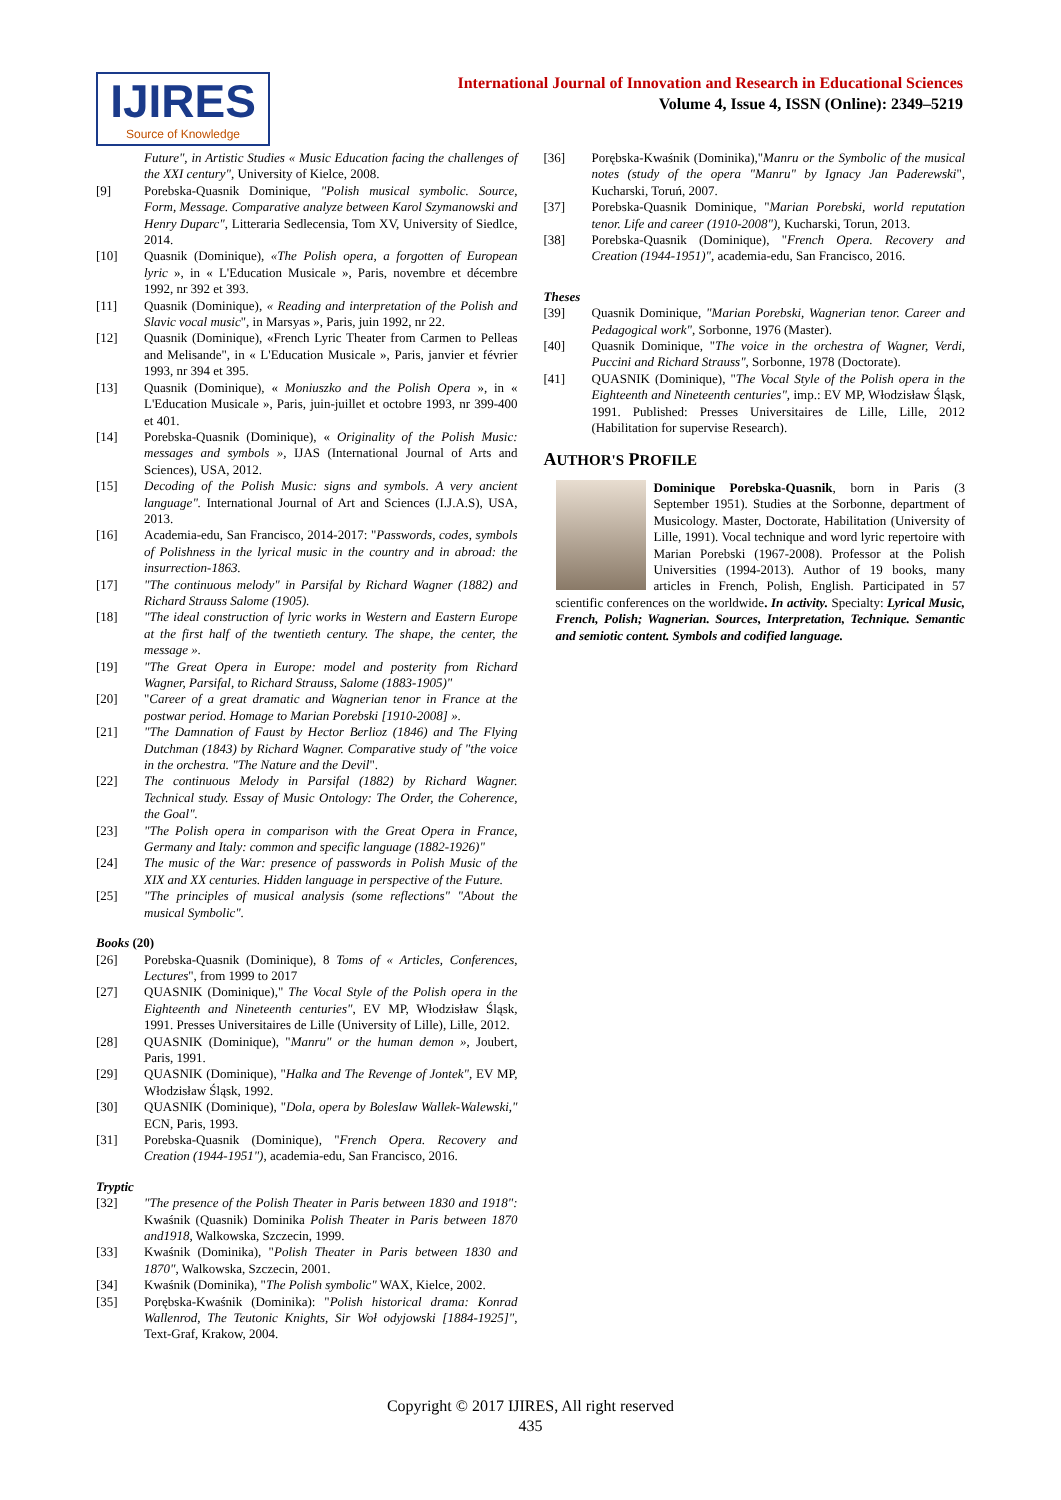IJIRES
Source of Knowledge
International Journal of Innovation and Research in Educational Sciences
Volume 4, Issue 4, ISSN (Online): 2349–5219
Future", in Artistic Studies « Music Education facing the challenges of the XXI century", University of Kielce, 2008.
[9] Porebska-Quasnik Dominique, "Polish musical symbolic. Source, Form, Message. Comparative analyze between Karol Szymanowski and Henry Duparc", Litteraria Sedlecensia, Tom XV, University of Siedlce, 2014.
[10] Quasnik (Dominique), «The Polish opera, a forgotten of European lyric », in « L'Education Musicale », Paris, novembre et décembre 1992, nr 392 et 393.
[11] Quasnik (Dominique), « Reading and interpretation of the Polish and Slavic vocal music", in Marsyas », Paris, juin 1992, nr 22.
[12] Quasnik (Dominique), «French Lyric Theater from Carmen to Pelleas and Melisande", in « L'Education Musicale », Paris, janvier et février 1993, nr 394 et 395.
[13] Quasnik (Dominique), « Moniuszko and the Polish Opera », in « L'Education Musicale », Paris, juin-juillet et octobre 1993, nr 399-400 et 401.
[14] Porebska-Quasnik (Dominique), « Originality of the Polish Music: messages and symbols », IJAS (International Journal of Arts and Sciences), USA, 2012.
[15] Decoding of the Polish Music: signs and symbols. A very ancient language". International Journal of Art and Sciences (I.J.A.S), USA, 2013.
[16] Academia-edu, San Francisco, 2014-2017: "Passwords, codes, symbols of Polishness in the lyrical music in the country and in abroad: the insurrection-1863.
[17] "The continuous melody" in Parsifal by Richard Wagner (1882) and Richard Strauss Salome (1905).
[18] "The ideal construction of lyric works in Western and Eastern Europe at the first half of the twentieth century. The shape, the center, the message ».
[19] "The Great Opera in Europe: model and posterity from Richard Wagner, Parsifal, to Richard Strauss, Salome (1883-1905)"
[20] "Career of a great dramatic and Wagnerian tenor in France at the postwar period. Homage to Marian Porebski [1910-2008] ».
[21] "The Damnation of Faust by Hector Berlioz (1846) and The Flying Dutchman (1843) by Richard Wagner. Comparative study of "the voice in the orchestra. "The Nature and the Devil".
[22] The continuous Melody in Parsifal (1882) by Richard Wagner. Technical study. Essay of Music Ontology: The Order, the Coherence, the Goal".
[23] "The Polish opera in comparison with the Great Opera in France, Germany and Italy: common and specific language (1882-1926)"
[24] The music of the War: presence of passwords in Polish Music of the XIX and XX centuries. Hidden language in perspective of the Future.
[25] "The principles of musical analysis (some reflections" "About the musical Symbolic".
Books (20)
[26] Porebska-Quasnik (Dominique), 8 Toms of « Articles, Conferences, Lectures", from 1999 to 2017
[27] QUASNIK (Dominique)," The Vocal Style of the Polish opera in the Eighteenth and Nineteenth centuries", EV MP, Włodzisław Śląsk, 1991. Presses Universitaires de Lille (University of Lille), Lille, 2012.
[28] QUASNIK (Dominique), "Manru" or the human demon », Joubert, Paris, 1991.
[29] QUASNIK (Dominique), "Halka and The Revenge of Jontek", EV MP, Włodzisław Śląsk, 1992.
[30] QUASNIK (Dominique), "Dola, opera by Boleslaw Wallek-Walewski," ECN, Paris, 1993.
[31] Porebska-Quasnik (Dominique), "French Opera. Recovery and Creation (1944-1951"), academia-edu, San Francisco, 2016.
Tryptic
[32] "The presence of the Polish Theater in Paris between 1830 and 1918": Kwaśnik (Quasnik) Dominika Polish Theater in Paris between 1870 and1918, Walkowska, Szczecin, 1999.
[33] Kwaśnik (Dominika), "Polish Theater in Paris between 1830 and 1870", Walkowska, Szczecin, 2001.
[34] Kwaśnik (Dominika), "The Polish symbolic" WAX, Kielce, 2002.
[35] Porębska-Kwaśnik (Dominika): "Polish historical drama: Konrad Wallenrod, The Teutonic Knights, Sir Woł odyjowski [1884-1925]", Text-Graf, Krakow, 2004.
[36] Porębska-Kwaśnik (Dominika),"Manru or the Symbolic of the musical notes (study of the opera "Manru" by Ignacy Jan Paderewski", Kucharski, Toruń, 2007.
[37] Porebska-Quasnik Dominique, "Marian Porebski, world reputation tenor. Life and career (1910-2008"), Kucharski, Torun, 2013.
[38] Porebska-Quasnik (Dominique), "French Opera. Recovery and Creation (1944-1951)", academia-edu, San Francisco, 2016.
Theses
[39] Quasnik Dominique, "Marian Porebski, Wagnerian tenor. Career and Pedagogical work", Sorbonne, 1976 (Master).
[40] Quasnik Dominique, "The voice in the orchestra of Wagner, Verdi, Puccini and Richard Strauss", Sorbonne, 1978 (Doctorate).
[41] QUASNIK (Dominique), "The Vocal Style of the Polish opera in the Eighteenth and Nineteenth centuries", imp.: EV MP, Włodzisław Śląsk, 1991. Published: Presses Universitaires de Lille, Lille, 2012 (Habilitation for supervise Research).
AUTHOR'S PROFILE
Dominique Porebska-Quasnik, born in Paris (3 September 1951). Studies at the Sorbonne, department of Musicology. Master, Doctorate, Habilitation (University of Lille, 1991). Vocal technique and word lyric repertoire with Marian Porebski (1967-2008). Professor at the Polish Universities (1994-2013). Author of 19 books, many articles in French, Polish, English. Participated in 57 scientific conferences on the worldwide. In activity. Specialty: Lyrical Music, French, Polish; Wagnerian. Sources, Interpretation, Technique. Semantic and semiotic content. Symbols and codified language.
Copyright © 2017 IJIRES, All right reserved
435